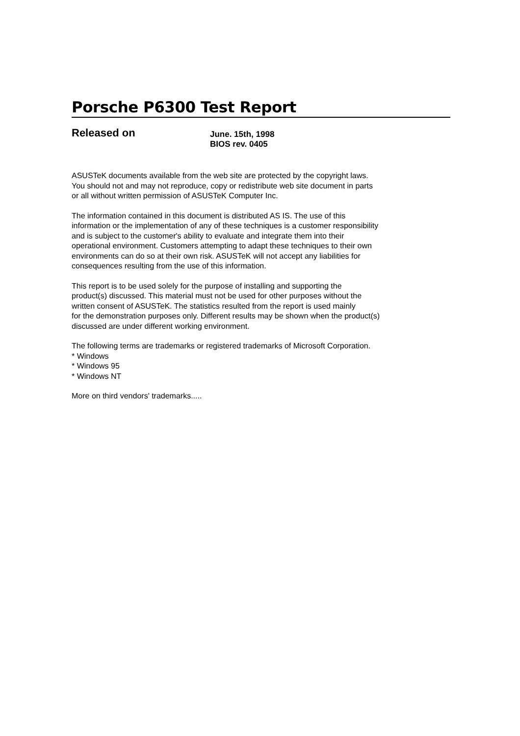Porsche P6300 Test Report
Released on
June. 15th, 1998
BIOS rev. 0405
ASUSTeK documents available from the web site are protected by the copyright laws.
You should not and may not reproduce, copy or redistribute web site document in parts
or all without written permission of ASUSTeK Computer Inc.
The information contained in this document is distributed AS IS. The use of this
information or the implementation of any of these techniques is a customer responsibility
and is subject to the customer's ability to evaluate and integrate them into their
operational environment. Customers attempting to adapt these techniques to their own
environments can do so at their own risk. ASUSTeK will not accept any liabilities for
consequences resulting from the use of this information.
This report is to be used solely for the purpose of installing and supporting the
product(s) discussed. This material must not be used for other purposes without the
written consent of ASUSTeK. The statistics resulted from the report is used mainly
for the demonstration purposes only. Different results may be shown when the product(s)
discussed are under different working environment.
The following terms are trademarks or registered trademarks of Microsoft Corporation.
* Windows
* Windows 95
* Windows NT
More on third vendors' trademarks.....